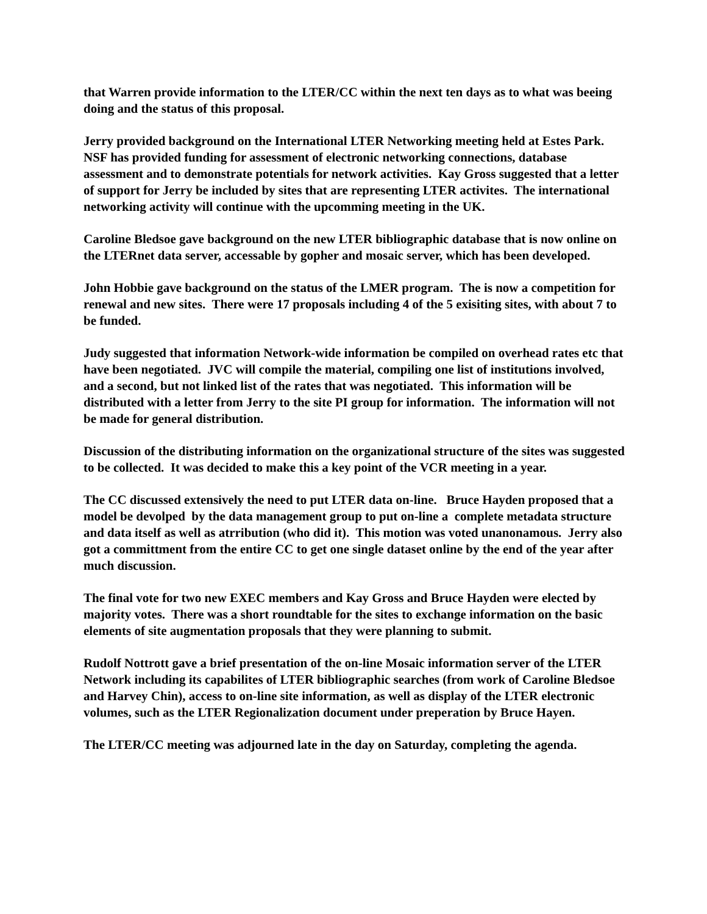that Warren provide information to the LTER/CC within the next ten days as to what was beeing doing and the status of this proposal.
Jerry provided background on the International LTER Networking meeting held at Estes Park. NSF has provided funding for assessment of electronic networking connections, database assessment and to demonstrate potentials for network activities. Kay Gross suggested that a letter of support for Jerry be included by sites that are representing LTER activites. The international networking activity will continue with the upcomming meeting in the UK.
Caroline Bledsoe gave background on the new LTER bibliographic database that is now online on the LTERnet data server, accessable by gopher and mosaic server, which has been developed.
John Hobbie gave background on the status of the LMER program. The is now a competition for renewal and new sites. There were 17 proposals including 4 of the 5 exisiting sites, with about 7 to be funded.
Judy suggested that information Network-wide information be compiled on overhead rates etc that have been negotiated. JVC will compile the material, compiling one list of institutions involved, and a second, but not linked list of the rates that was negotiated. This information will be distributed with a letter from Jerry to the site PI group for information. The information will not be made for general distribution.
Discussion of the distributing information on the organizational structure of the sites was suggested to be collected. It was decided to make this a key point of the VCR meeting in a year.
The CC discussed extensively the need to put LTER data on-line. Bruce Hayden proposed that a model be devolped by the data management group to put on-line a complete metadata structure and data itself as well as atrribution (who did it). This motion was voted unanonamous. Jerry also got a committment from the entire CC to get one single dataset online by the end of the year after much discussion.
The final vote for two new EXEC members and Kay Gross and Bruce Hayden were elected by majority votes. There was a short roundtable for the sites to exchange information on the basic elements of site augmentation proposals that they were planning to submit.
Rudolf Nottrott gave a brief presentation of the on-line Mosaic information server of the LTER Network including its capabilites of LTER bibliographic searches (from work of Caroline Bledsoe and Harvey Chin), access to on-line site information, as well as display of the LTER electronic volumes, such as the LTER Regionalization document under preperation by Bruce Hayen.
The LTER/CC meeting was adjourned late in the day on Saturday, completing the agenda.